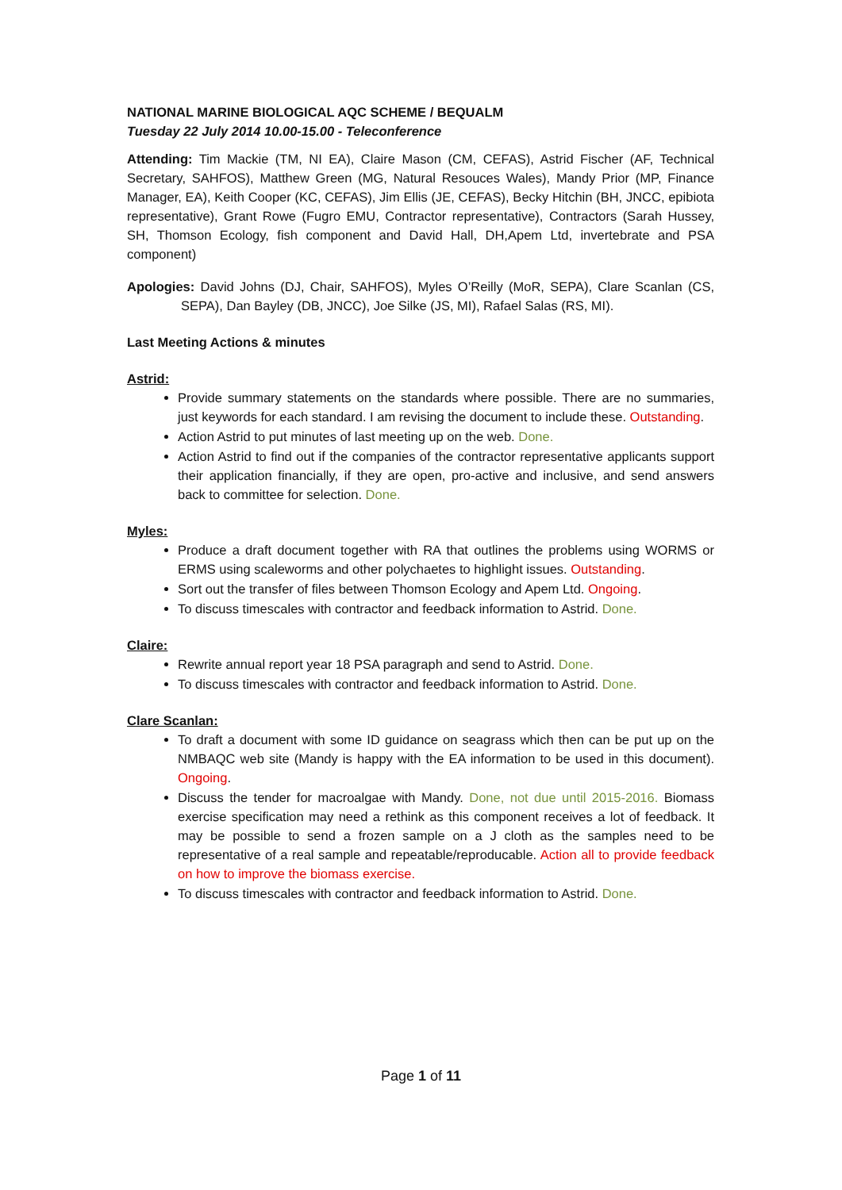NATIONAL MARINE BIOLOGICAL AQC SCHEME / BEQUALM
Tuesday 22 July 2014 10.00-15.00 - Teleconference
Attending: Tim Mackie (TM, NI EA), Claire Mason (CM, CEFAS), Astrid Fischer (AF, Technical Secretary, SAHFOS), Matthew Green (MG, Natural Resouces Wales), Mandy Prior (MP, Finance Manager, EA), Keith Cooper (KC, CEFAS), Jim Ellis (JE, CEFAS), Becky Hitchin (BH, JNCC, epibiota representative), Grant Rowe (Fugro EMU, Contractor representative), Contractors (Sarah Hussey, SH, Thomson Ecology, fish component and David Hall, DH,Apem Ltd, invertebrate and PSA component)
Apologies: David Johns (DJ, Chair, SAHFOS), Myles O’Reilly (MoR, SEPA), Clare Scanlan (CS, SEPA), Dan Bayley (DB, JNCC), Joe Silke (JS, MI), Rafael Salas (RS, MI).
Last Meeting Actions & minutes
Astrid:
Provide summary statements on the standards where possible. There are no summaries, just keywords for each standard. I am revising the document to include these. Outstanding.
Action Astrid to put minutes of last meeting up on the web. Done.
Action Astrid to find out if the companies of the contractor representative applicants support their application financially, if they are open, pro-active and inclusive, and send answers back to committee for selection. Done.
Myles:
Produce a draft document together with RA that outlines the problems using WORMS or ERMS using scaleworms and other polychaetes to highlight issues. Outstanding.
Sort out the transfer of files between Thomson Ecology and Apem Ltd. Ongoing.
To discuss timescales with contractor and feedback information to Astrid. Done.
Claire:
Rewrite annual report year 18 PSA paragraph and send to Astrid. Done.
To discuss timescales with contractor and feedback information to Astrid. Done.
Clare Scanlan:
To draft a document with some ID guidance on seagrass which then can be put up on the NMBAQC web site (Mandy is happy with the EA information to be used in this document). Ongoing.
Discuss the tender for macroalgae with Mandy. Done, not due until 2015-2016. Biomass exercise specification may need a rethink as this component receives a lot of feedback. It may be possible to send a frozen sample on a J cloth as the samples need to be representative of a real sample and repeatable/reproducable. Action all to provide feedback on how to improve the biomass exercise.
To discuss timescales with contractor and feedback information to Astrid. Done.
Page 1 of 11